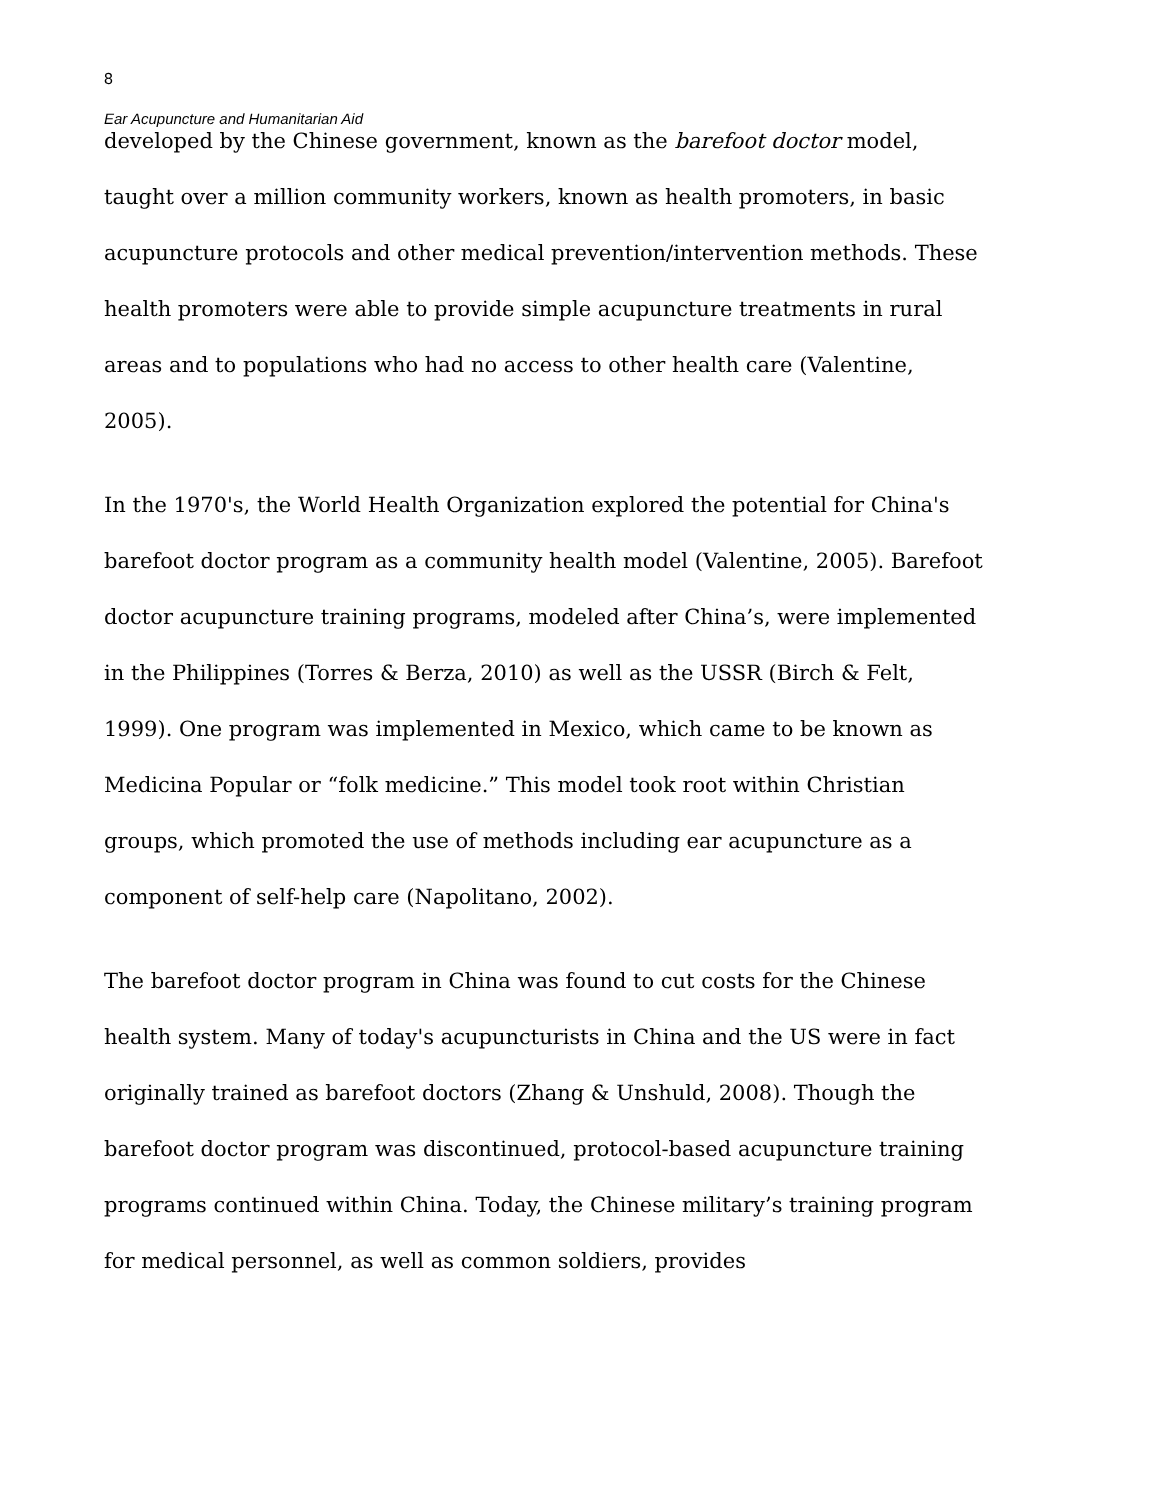8
Ear Acupuncture and Humanitarian Aid
developed by the Chinese government, known as the barefoot doctor model, taught over a million community workers, known as health promoters, in basic acupuncture protocols and other medical prevention/intervention methods. These health promoters were able to provide simple acupuncture treatments in rural areas and to populations who had no access to other health care (Valentine, 2005).
In the 1970's, the World Health Organization explored the potential for China's barefoot doctor program as a community health model (Valentine, 2005). Barefoot doctor acupuncture training programs, modeled after China’s, were implemented in the Philippines (Torres & Berza, 2010) as well as the USSR (Birch & Felt, 1999). One program was implemented in Mexico, which came to be known as Medicina Popular or “folk medicine.” This model took root within Christian groups, which promoted the use of methods including ear acupuncture as a component of self-help care (Napolitano, 2002).
The barefoot doctor program in China was found to cut costs for the Chinese health system. Many of today's acupuncturists in China and the US were in fact originally trained as barefoot doctors (Zhang & Unshuld, 2008). Though the barefoot doctor program was discontinued, protocol-based acupuncture training programs continued within China. Today, the Chinese military’s training program for medical personnel, as well as common soldiers, provides